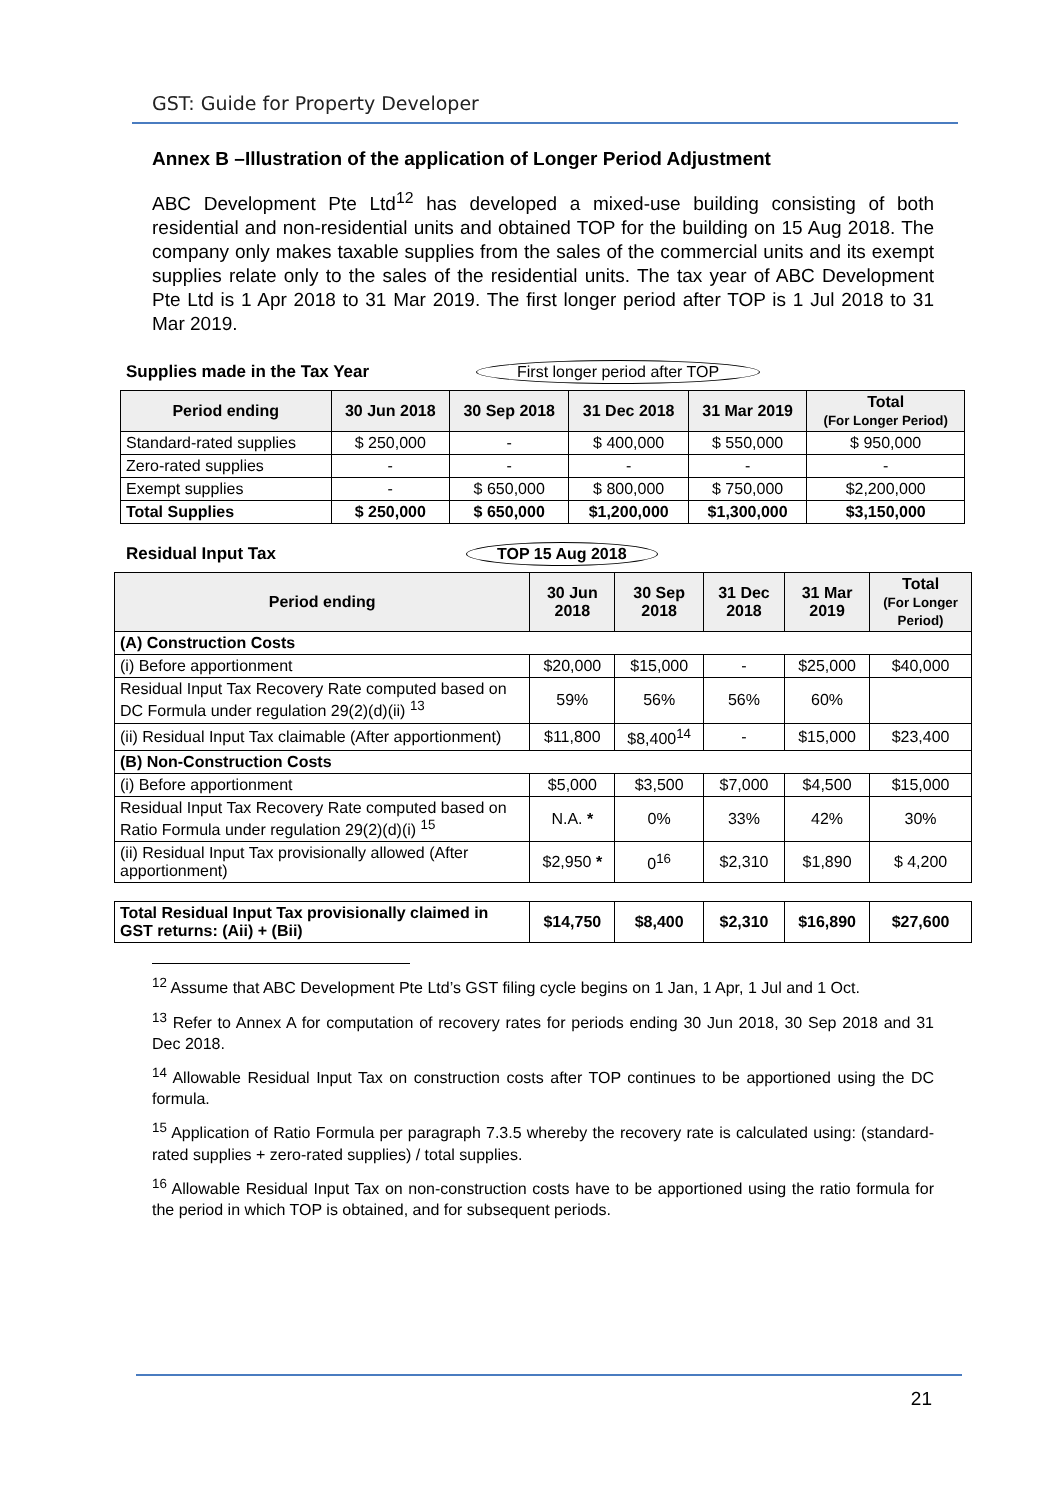GST: Guide for Property Developer
Annex B –Illustration of the application of Longer Period Adjustment
ABC Development Pte Ltd<sup>12</sup> has developed a mixed-use building consisting of both residential and non-residential units and obtained TOP for the building on 15 Aug 2018. The company only makes taxable supplies from the sales of the commercial units and its exempt supplies relate only to the sales of the residential units. The tax year of ABC Development Pte Ltd is 1 Apr 2018 to 31 Mar 2019. The first longer period after TOP is 1 Jul 2018 to 31 Mar 2019.
Supplies made in the Tax Year First longer period after TOP
| Period ending | 30 Jun 2018 | 30 Sep 2018 | 31 Dec 2018 | 31 Mar 2019 | Total (For Longer Period) |
| --- | --- | --- | --- | --- | --- |
| Standard-rated supplies | $ 250,000 | - | $ 400,000 | $ 550,000 | $ 950,000 |
| Zero-rated supplies | - | - | - | - | - |
| Exempt supplies | - | $ 650,000 | $ 800,000 | $ 750,000 | $2,200,000 |
| Total Supplies | $ 250,000 | $ 650,000 | $1,200,000 | $1,300,000 | $3,150,000 |
Residual Input Tax TOP 15 Aug 2018
| Period ending | 30 Jun 2018 | 30 Sep 2018 | 31 Dec 2018 | 31 Mar 2019 | Total (For Longer Period) |
| --- | --- | --- | --- | --- | --- |
| (A) Construction Costs | | | | | |
| (i) Before apportionment | $20,000 | $15,000 | - | $25,000 | $40,000 |
| Residual Input Tax Recovery Rate computed based on DC Formula under regulation 29(2)(d)(ii) <sup>13</sup> | 59% | 56% | 56% | 60% | |
| (ii) Residual Input Tax claimable (After apportionment) | $11,800 | $8,400<sup>14</sup> | - | $15,000 | $23,400 |
| (B) Non-Construction Costs | | | | | |
| (i) Before apportionment | $5,000 | $3,500 | $7,000 | $4,500 | $15,000 |
| Residual Input Tax Recovery Rate computed based on Ratio Formula under regulation 29(2)(d)(i) <sup>15</sup> | N.A. * | 0% | 33% | 42% | 30% |
| (ii) Residual Input Tax provisionally allowed (After apportionment) | $2,950 * | 0<sup>16</sup> | $2,310 | $1,890 | $ 4,200 |
| Total Residual Input Tax provisionally claimed in GST returns: (Aii) + (Bii) | $14,750 | $8,400 | $2,310 | $16,890 | $27,600 |
<sup>12</sup> Assume that ABC Development Pte Ltd’s GST filing cycle begins on 1 Jan, 1 Apr, 1 Jul and 1 Oct.
<sup>13</sup> Refer to Annex A for computation of recovery rates for periods ending 30 Jun 2018, 30 Sep 2018 and 31 Dec 2018.
<sup>14</sup> Allowable Residual Input Tax on construction costs after TOP continues to be apportioned using the DC formula.
<sup>15</sup> Application of Ratio Formula per paragraph 7.3.5 whereby the recovery rate is calculated using: (standard-rated supplies + zero-rated supplies) / total supplies.
<sup>16</sup> Allowable Residual Input Tax on non-construction costs have to be apportioned using the ratio formula for the period in which TOP is obtained, and for subsequent periods.
21